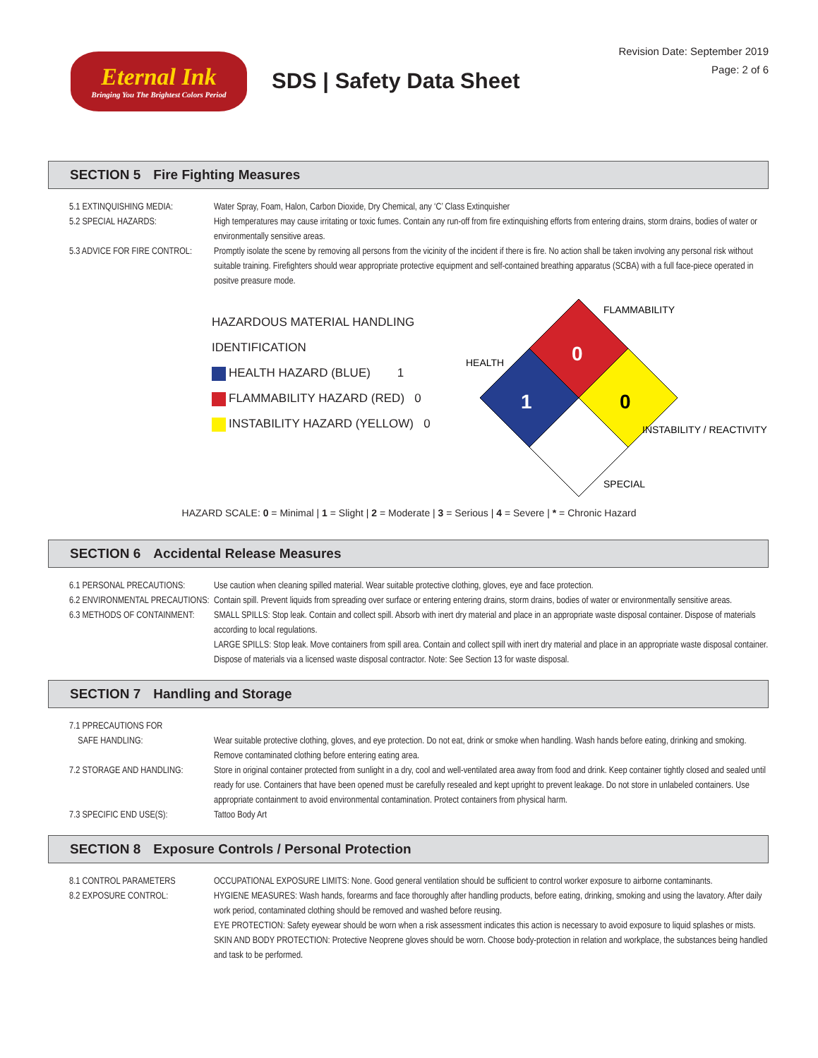Eternal Ink
Bringing You The Brightest Colors Period
SDS | Safety Data Sheet
Revision Date: September 2019
Page: 2 of 6
SECTION 5 Fire Fighting Measures
5.1 EXTINQUISHING MEDIA: Water Spray, Foam, Halon, Carbon Dioxide, Dry Chemical, any ‘C’ Class Extinquisher
5.2 SPECIAL HAZARDS: High temperatures may cause irritating or toxic fumes. Contain any run-off from fire extinquishing efforts from entering drains, storm drains, bodies of water or environmentally sensitive areas.
5.3 ADVICE FOR FIRE CONTROL:
Promptly isolate the scene by removing all persons from the vicinity of the incident if there is fire. No action shall be taken involving any personal risk without suitable training. Firefighters should wear appropriate protective equipment and self-contained breathing apparatus (SCBA) with a full face-piece operated in positve preasure mode.
HAZARDOUS MATERIAL HANDLING IDENTIFICATION
HEALTH HAZARD (BLUE) 1
FLAMMABILITY HAZARD (RED) 0
INSTABILITY HAZARD (YELLOW) 0
0
1
0
FLAMMABILITY
HEALTH
INSTABILITY / REACTIVITY
SPECIAL
HAZARD SCALE: 0 = Minimal | 1 = Slight | 2 = Moderate | 3 = Serious | 4 = Severe | * = Chronic Hazard
SECTION 6 Accidental Release Measures
6.1 PERSONAL PRECAUTIONS: Use caution when cleaning spilled material. Wear suitable protective clothing, gloves, eye and face protection.
6.2 ENVIRONMENTAL PRECAUTIONS:
Contain spill. Prevent liquids from spreading over surface or entering entering drains, storm drains, bodies of water or environmentally sensitive areas.
6.3 METHODS OF CONTAINMENT:
SMALL SPILLS: Stop leak. Contain and collect spill. Absorb with inert dry material and place in an appropriate waste disposal container. Dispose of materials according to local regulations.
LARGE SPILLS: Stop leak. Move containers from spill area. Contain and collect spill with inert dry material and place in an appropriate waste disposal container. Dispose of materials via a licensed waste disposal contractor. Note: See Section 13 for waste disposal.
SECTION 7 Handling and Storage
7.1 PPRECAUTIONS FOR
SAFE HANDLING:
Wear suitable protective clothing, gloves, and eye protection. Do not eat, drink or smoke when handling. Wash hands before eating, drinking and smoking. Remove contaminated clothing before entering eating area.
7.2 STORAGE AND HANDLING: Store in original container protected from sunlight in a dry, cool and well-ventilated area away from food and drink. Keep container tightly closed and sealed until ready for use. Containers that have been opened must be carefully resealed and kept upright to prevent leakage. Do not store in unlabeled containers. Use appropriate containment to avoid environmental contamination. Protect containers from physical harm.
7.3 SPECIFIC END USE(S): Tattoo Body Art
SECTION 8 Exposure Controls / Personal Protection
8.1 CONTROL PARAMETERS OCCUPATIONAL EXPOSURE LIMITS: None. Good general ventilation should be sufficient to control worker exposure to airborne contaminants.
8.2 EXPOSURE CONTROL: HYGIENE MEASURES: Wash hands, forearms and face thoroughly after handling products, before eating, drinking, smoking and using the lavatory. After daily work period, contaminated clothing should be removed and washed before reusing.
EYE PROTECTION: Safety eyewear should be worn when a risk assessment indicates this action is necessary to avoid exposure to liquid splashes or mists.
SKIN AND BODY PROTECTION: Protective Neoprene gloves should be worn. Choose body-protection in relation and workplace, the substances being handled and task to be performed.